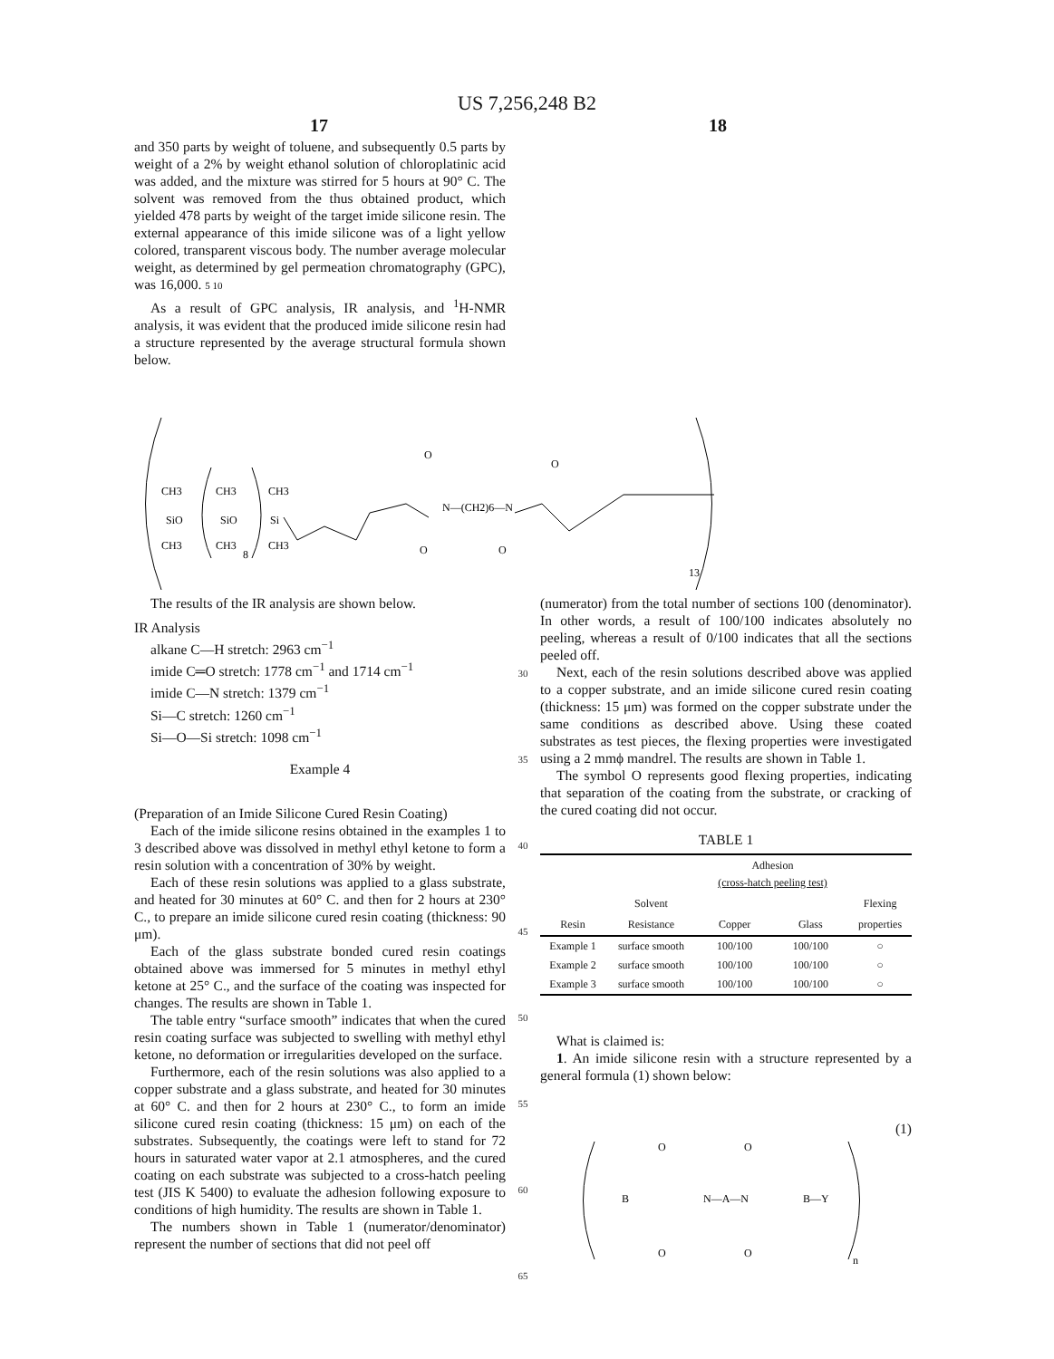US 7,256,248 B2
17 18
and 350 parts by weight of toluene, and subsequently 0.5 parts by weight of a 2% by weight ethanol solution of chloroplatinic acid was added, and the mixture was stirred for 5 hours at 90° C. The solvent was removed from the thus obtained product, which yielded 478 parts by weight of the target imide silicone resin. The external appearance of this imide silicone was of a light yellow colored, transparent viscous body. The number average molecular weight, as determined by gel permeation chromatography (GPC), was 16,000. 5 10
As a result of GPC analysis, IR analysis, and <sup>1</sup>H-NMR analysis, it was evident that the produced imide silicone resin had a structure represented by the average structural formula shown below.
CH3
SiO
CH3
CH3
SiO
CH3
8
CH3
Si
CH3
N—(CH2)6—N
O
O
O
O
13
The results of the IR analysis are shown below.
IR Analysis
alkane C—H stretch: 2963 cm<sup>−1</sup>
imide C═O stretch: 1778 cm<sup>−1</sup> and 1714 cm<sup>−1</sup>
imide C—N stretch: 1379 cm<sup>−1</sup>
Si—C stretch: 1260 cm<sup>−1</sup>
Si—O—Si stretch: 1098 cm<sup>−1</sup>
Example 4
(Preparation of an Imide Silicone Cured Resin Coating)
Each of the imide silicone resins obtained in the examples 1 to 3 described above was dissolved in methyl ethyl ketone to form a resin solution with a concentration of 30% by weight.
Each of these resin solutions was applied to a glass substrate, and heated for 30 minutes at 60° C. and then for 2 hours at 230° C., to prepare an imide silicone cured resin coating (thickness: 90 μm).
Each of the glass substrate bonded cured resin coatings obtained above was immersed for 5 minutes in methyl ethyl ketone at 25° C., and the surface of the coating was inspected for changes. The results are shown in Table 1.
The table entry “surface smooth” indicates that when the cured resin coating surface was subjected to swelling with methyl ethyl ketone, no deformation or irregularities developed on the surface.
Furthermore, each of the resin solutions was also applied to a copper substrate and a glass substrate, and heated for 30 minutes at 60° C. and then for 2 hours at 230° C., to form an imide silicone cured resin coating (thickness: 15 μm) on each of the substrates. Subsequently, the coatings were left to stand for 72 hours in saturated water vapor at 2.1 atmospheres, and the cured coating on each substrate was subjected to a cross-hatch peeling test (JIS K 5400) to evaluate the adhesion following exposure to conditions of high humidity. The results are shown in Table 1.
The numbers shown in Table 1 (numerator/denominator) represent the number of sections that did not peel off
30
35
40
45
50
55
60
65
(numerator) from the total number of sections 100 (denominator). In other words, a result of 100/100 indicates absolutely no peeling, whereas a result of 0/100 indicates that all the sections peeled off.
Next, each of the resin solutions described above was applied to a copper substrate, and an imide silicone cured resin coating (thickness: 15 μm) was formed on the copper substrate under the same conditions as described above. Using these coated substrates as test pieces, the flexing properties were investigated using a 2 mmϕ mandrel. The results are shown in Table 1.
The symbol O represents good flexing properties, indicating that separation of the coating from the substrate, or cracking of the cured coating did not occur.
TABLE 1
| | | Adhesion (cross-hatch peeling test) | | |
| --- | --- | --- | --- | --- |
| | Solvent | | | Flexing |
| Resin | Resistance | Copper | Glass | properties |
| Example 1 | surface smooth | 100/100 | 100/100 | ○ |
| Example 2 | surface smooth | 100/100 | 100/100 | ○ |
| Example 3 | surface smooth | 100/100 | 100/100 | ○ |
What is claimed is:
1. An imide silicone resin with a structure represented by a general formula (1) shown below:
(1)
B
N—A—N
B—Y
O
O
O
O
n